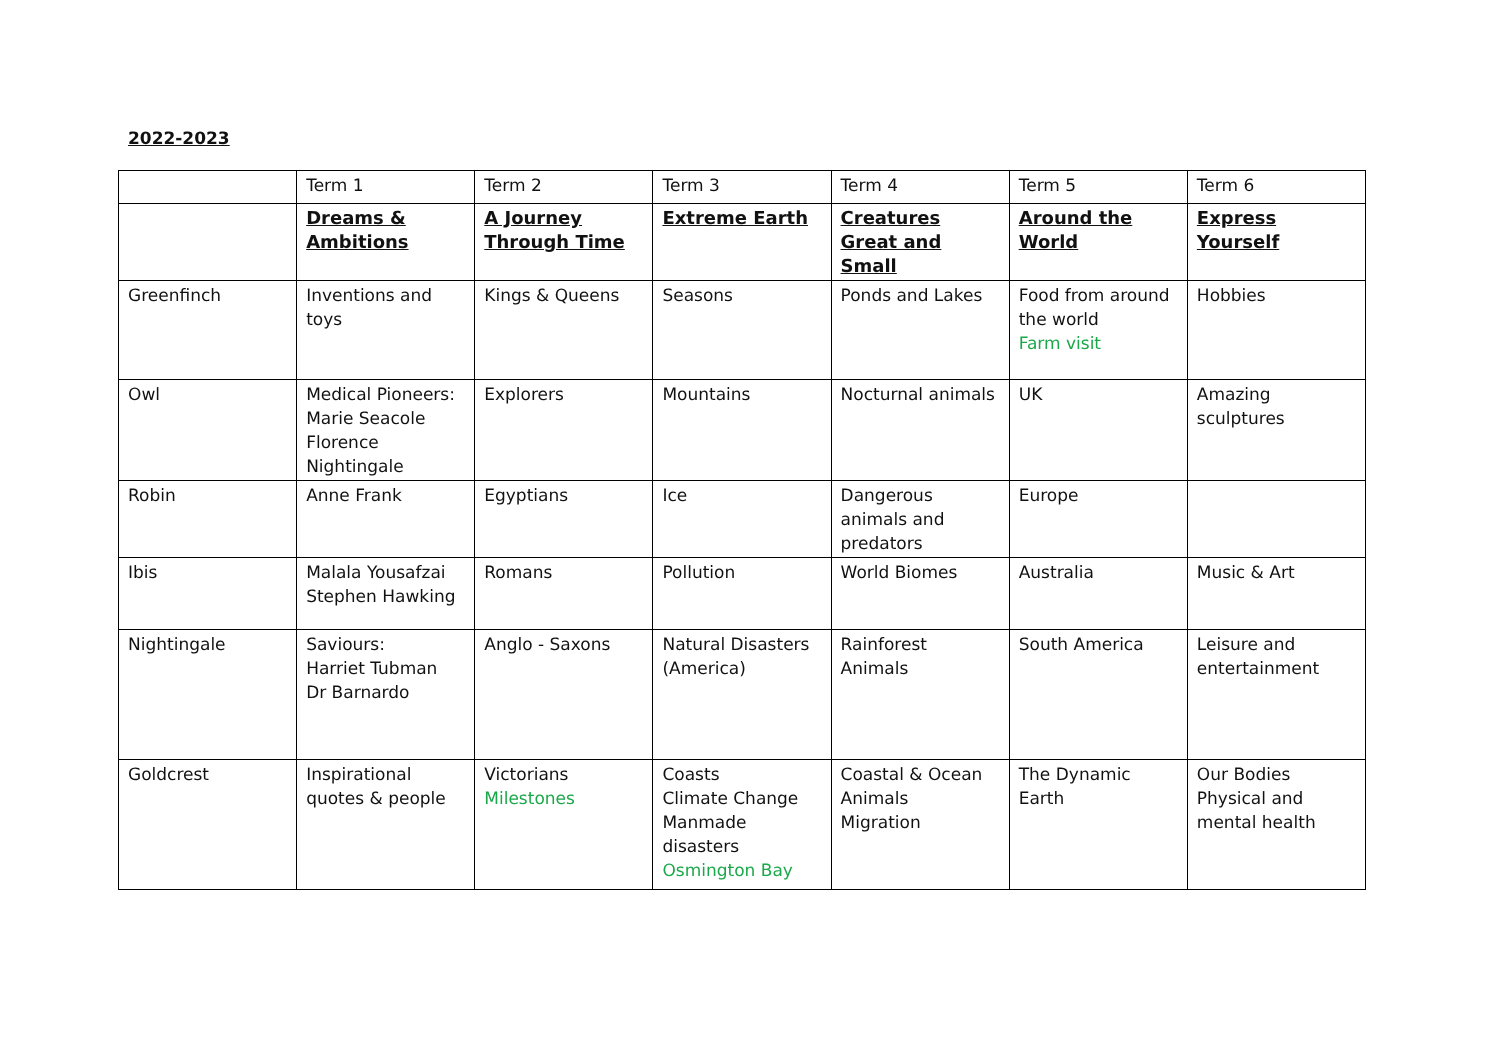2022-2023
| | Term 1 | Term 2 | Term 3 | Term 4 | Term 5 | Term 6 |
| | Dreams & Ambitions | A Journey Through Time | Extreme Earth | Creatures Great and Small | Around the World | Express Yourself |
| Greenfinch | Inventions and toys | Kings & Queens | Seasons | Ponds and Lakes | Food from around the world Farm visit | Hobbies |
| Owl | Medical Pioneers: Marie Seacole Florence Nightingale | Explorers | Mountains | Nocturnal animals | UK | Amazing sculptures |
| Robin | Anne Frank | Egyptians | Ice | Dangerous animals and predators | Europe | |
| Ibis | Malala Yousafzai Stephen Hawking | Romans | Pollution | World Biomes | Australia | Music & Art |
| Nightingale | Saviours: Harriet Tubman Dr Barnardo | Anglo - Saxons | Natural Disasters (America) | Rainforest Animals | South America | Leisure and entertainment |
| Goldcrest | Inspirational quotes & people | Victorians Milestones | Coasts Climate Change Manmade disasters Osmington Bay | Coastal & Ocean Animals Migration | The Dynamic Earth | Our Bodies Physical and mental health |